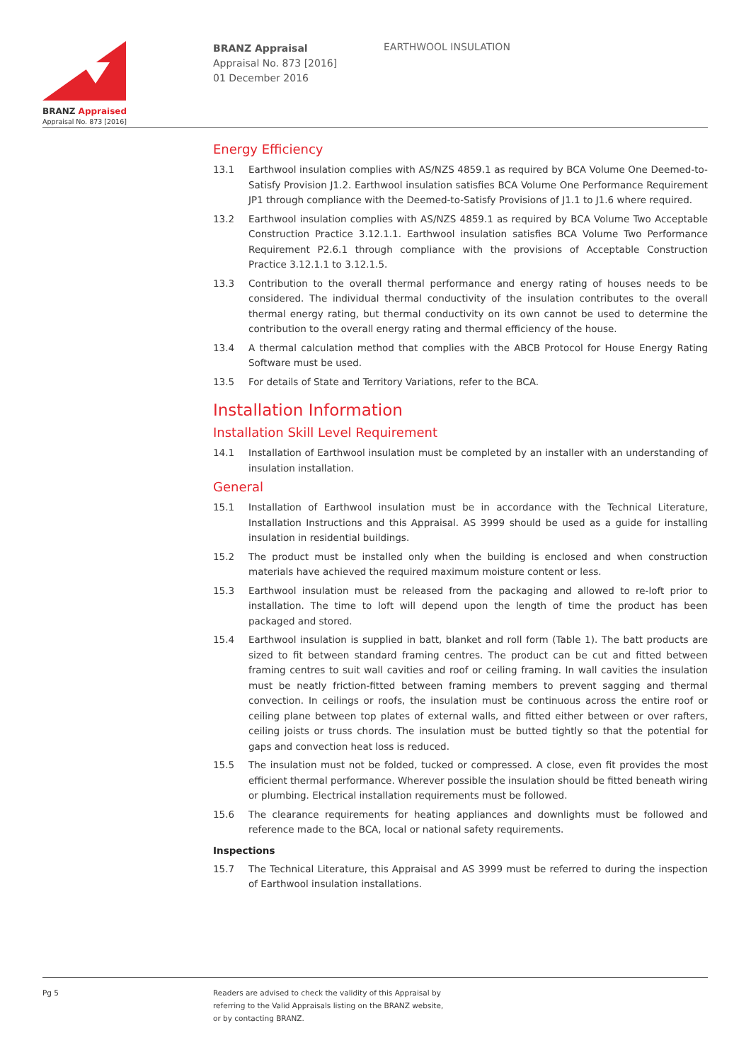BRANZ Appraised
Appraisal No. 873 [2016]
BRANZ Appraisal
Appraisal No. 873 [2016]
01 December 2016
EARTHWOOL INSULATION
Energy Efficiency
13.1 Earthwool insulation complies with AS/NZS 4859.1 as required by BCA Volume One Deemed-to-Satisfy Provision J1.2. Earthwool insulation satisfies BCA Volume One Performance Requirement JP1 through compliance with the Deemed-to-Satisfy Provisions of J1.1 to J1.6 where required.
13.2 Earthwool insulation complies with AS/NZS 4859.1 as required by BCA Volume Two Acceptable Construction Practice 3.12.1.1. Earthwool insulation satisfies BCA Volume Two Performance Requirement P2.6.1 through compliance with the provisions of Acceptable Construction Practice 3.12.1.1 to 3.12.1.5.
13.3 Contribution to the overall thermal performance and energy rating of houses needs to be considered. The individual thermal conductivity of the insulation contributes to the overall thermal energy rating, but thermal conductivity on its own cannot be used to determine the contribution to the overall energy rating and thermal efficiency of the house.
13.4 A thermal calculation method that complies with the ABCB Protocol for House Energy Rating Software must be used.
13.5 For details of State and Territory Variations, refer to the BCA.
Installation Information
Installation Skill Level Requirement
14.1 Installation of Earthwool insulation must be completed by an installer with an understanding of insulation installation.
General
15.1 Installation of Earthwool insulation must be in accordance with the Technical Literature, Installation Instructions and this Appraisal. AS 3999 should be used as a guide for installing insulation in residential buildings.
15.2 The product must be installed only when the building is enclosed and when construction materials have achieved the required maximum moisture content or less.
15.3 Earthwool insulation must be released from the packaging and allowed to re-loft prior to installation. The time to loft will depend upon the length of time the product has been packaged and stored.
15.4 Earthwool insulation is supplied in batt, blanket and roll form (Table 1). The batt products are sized to fit between standard framing centres. The product can be cut and fitted between framing centres to suit wall cavities and roof or ceiling framing. In wall cavities the insulation must be neatly friction-fitted between framing members to prevent sagging and thermal convection. In ceilings or roofs, the insulation must be continuous across the entire roof or ceiling plane between top plates of external walls, and fitted either between or over rafters, ceiling joists or truss chords. The insulation must be butted tightly so that the potential for gaps and convection heat loss is reduced.
15.5 The insulation must not be folded, tucked or compressed. A close, even fit provides the most efficient thermal performance. Wherever possible the insulation should be fitted beneath wiring or plumbing. Electrical installation requirements must be followed.
15.6 The clearance requirements for heating appliances and downlights must be followed and reference made to the BCA, local or national safety requirements.
Inspections
15.7 The Technical Literature, this Appraisal and AS 3999 must be referred to during the inspection of Earthwool insulation installations.
Pg 5
Readers are advised to check the validity of this Appraisal by
referring to the Valid Appraisals listing on the BRANZ website,
or by contacting BRANZ.